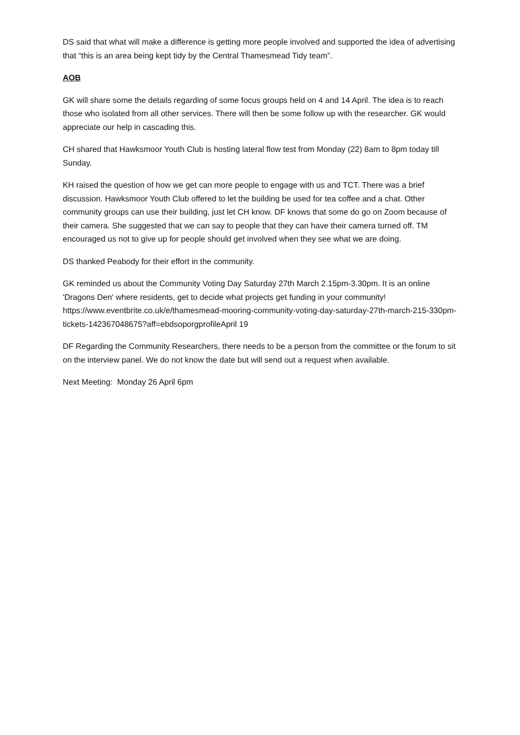DS said that what will make a difference is getting more people involved and supported the idea of advertising that “this is an area being kept tidy by the Central Thamesmead Tidy team”.
AOB
GK will share some the details regarding of some focus groups held on 4 and 14 April. The idea is to reach those who isolated from all other services. There will then be some follow up with the researcher. GK would appreciate our help in cascading this.
CH shared that Hawksmoor Youth Club is hosting lateral flow test from Monday (22) 8am to 8pm today till Sunday.
KH raised the question of how we get can more people to engage with us and TCT. There was a brief discussion. Hawksmoor Youth Club offered to let the building be used for tea coffee and a chat. Other community groups can use their building, just let CH know. DF knows that some do go on Zoom because of their camera. She suggested that we can say to people that they can have their camera turned off. TM encouraged us not to give up for people should get involved when they see what we are doing.
DS thanked Peabody for their effort in the community.
GK reminded us about the Community Voting Day Saturday 27th March 2.15pm-3.30pm. It is an online 'Dragons Den' where residents, get to decide what projects get funding in your community! https://www.eventbrite.co.uk/e/thamesmead-mooring-community-voting-day-saturday-27th-march-215-330pm-tickets-142367048675?aff=ebdsoporgprofileApril 19
DF Regarding the Community Researchers, there needs to be a person from the committee or the forum to sit on the interview panel. We do not know the date but will send out a request when available.
Next Meeting: Monday 26 April 6pm